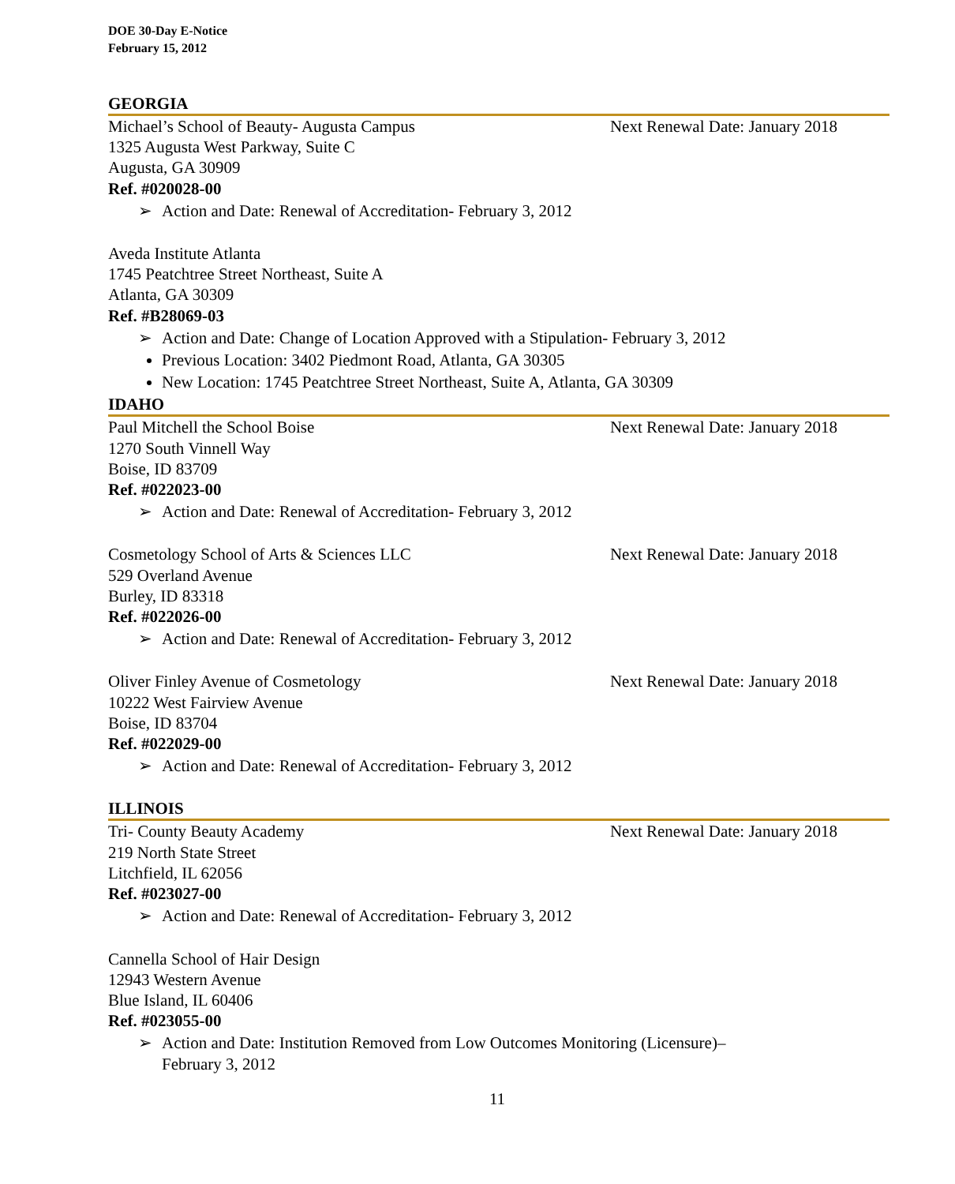DOE 30-Day E-Notice
February 15, 2012
GEORGIA
Michael’s School of Beauty- Augusta Campus Next Renewal Date: January 2018
1325 Augusta West Parkway, Suite C
Augusta, GA 30909
Ref. #020028-00
➢ Action and Date: Renewal of Accreditation- February 3, 2012
Aveda Institute Atlanta
1745 Peatchtree Street Northeast, Suite A
Atlanta, GA 30309
Ref. #B28069-03
➢ Action and Date: Change of Location Approved with a Stipulation- February 3, 2012
Previous Location: 3402 Piedmont Road, Atlanta, GA 30305
New Location: 1745 Peatchtree Street Northeast, Suite A, Atlanta, GA 30309
IDAHO
Paul Mitchell the School Boise Next Renewal Date: January 2018
1270 South Vinnell Way
Boise, ID 83709
Ref. #022023-00
➢ Action and Date: Renewal of Accreditation- February 3, 2012
Cosmetology School of Arts & Sciences LLC Next Renewal Date: January 2018
529 Overland Avenue
Burley, ID 83318
Ref. #022026-00
➢ Action and Date: Renewal of Accreditation- February 3, 2012
Oliver Finley Avenue of Cosmetology Next Renewal Date: January 2018
10222 West Fairview Avenue
Boise, ID 83704
Ref. #022029-00
➢ Action and Date: Renewal of Accreditation- February 3, 2012
ILLINOIS
Tri- County Beauty Academy Next Renewal Date: January 2018
219 North State Street
Litchfield, IL 62056
Ref. #023027-00
➢ Action and Date: Renewal of Accreditation- February 3, 2012
Cannella School of Hair Design
12943 Western Avenue
Blue Island, IL 60406
Ref. #023055-00
➢ Action and Date: Institution Removed from Low Outcomes Monitoring (Licensure)–
February 3, 2012
11